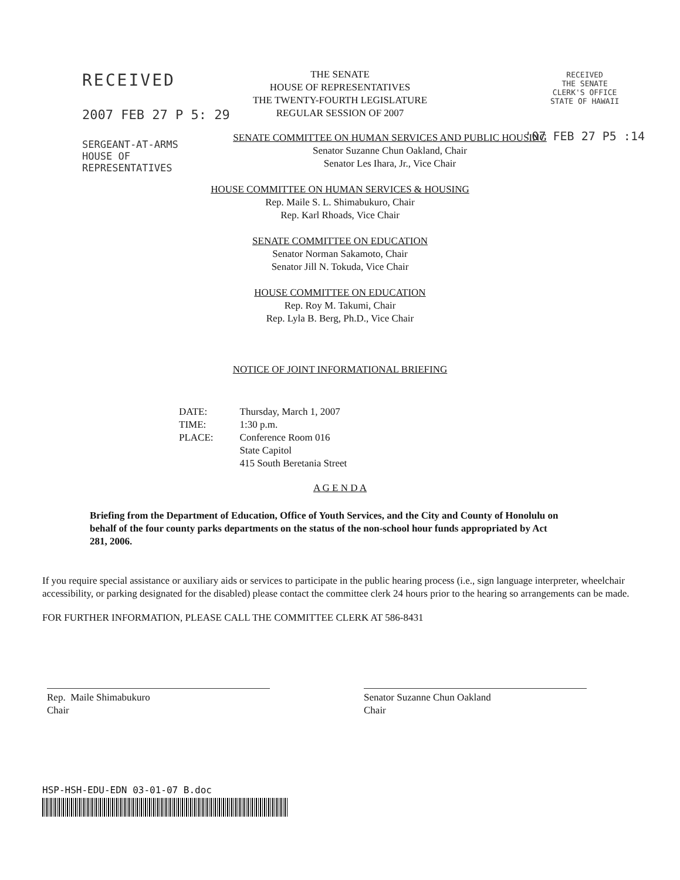RECEIVED
2007 FEB 27 P 5: 29
SERGEANT-AT-ARMS
HOUSE OF
REPRESENTATIVES
RECEIVED
THE SENATE
CLERK'S OFFICE
STATE OF HAWAII
'07 FEB 27 P5 :14
THE SENATE
HOUSE OF REPRESENTATIVES
THE TWENTY-FOURTH LEGISLATURE
REGULAR SESSION OF 2007
SENATE COMMITTEE ON HUMAN SERVICES AND PUBLIC HOUSING
Senator Suzanne Chun Oakland, Chair
Senator Les Ihara, Jr., Vice Chair
HOUSE COMMITTEE ON HUMAN SERVICES & HOUSING
Rep. Maile S. L. Shimabukuro, Chair
Rep. Karl Rhoads, Vice Chair
SENATE COMMITTEE ON EDUCATION
Senator Norman Sakamoto, Chair
Senator Jill N. Tokuda, Vice Chair
HOUSE COMMITTEE ON EDUCATION
Rep. Roy M. Takumi, Chair
Rep. Lyla B. Berg, Ph.D., Vice Chair
NOTICE OF JOINT INFORMATIONAL BRIEFING
| DATE: | Thursday, March 1, 2007 |
| TIME: | 1:30 p.m. |
| PLACE: | Conference Room 016 State Capitol 415 South Beretania Street |
A G E N D A
Briefing from the Department of Education, Office of Youth Services, and the City and County of Honolulu on behalf of the four county parks departments on the status of the non-school hour funds appropriated by Act 281, 2006.
If you require special assistance or auxiliary aids or services to participate in the public hearing process (i.e., sign language interpreter, wheelchair accessibility, or parking designated for the disabled) please contact the committee clerk 24 hours prior to the hearing so arrangements can be made.
FOR FURTHER INFORMATION, PLEASE CALL THE COMMITTEE CLERK AT 586-8431
Rep. Maile Shimabukuro
Chair
Senator Suzanne Chun Oakland
Chair
HSP-HSH-EDU-EDN 03-01-07 B.doc